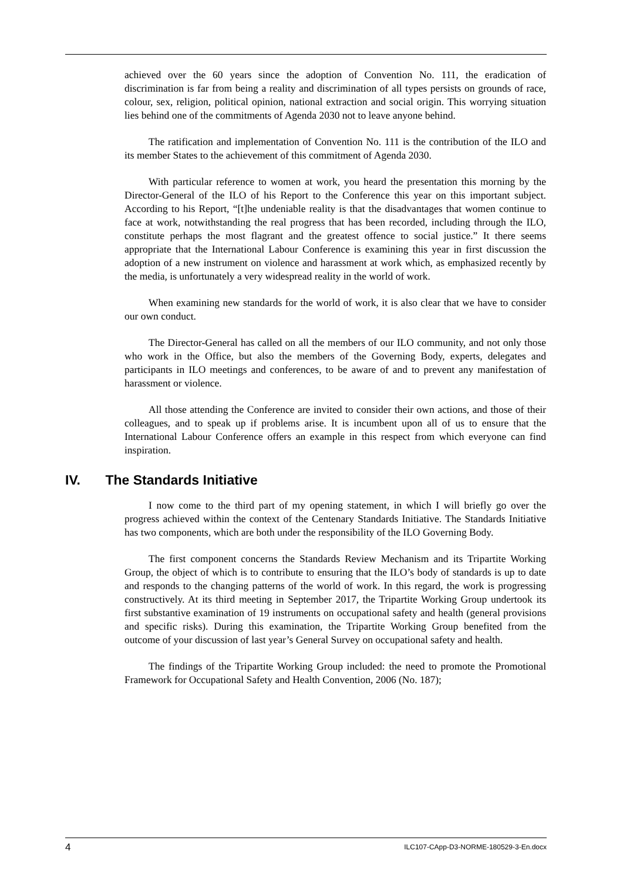achieved over the 60 years since the adoption of Convention No. 111, the eradication of discrimination is far from being a reality and discrimination of all types persists on grounds of race, colour, sex, religion, political opinion, national extraction and social origin. This worrying situation lies behind one of the commitments of Agenda 2030 not to leave anyone behind.
The ratification and implementation of Convention No. 111 is the contribution of the ILO and its member States to the achievement of this commitment of Agenda 2030.
With particular reference to women at work, you heard the presentation this morning by the Director-General of the ILO of his Report to the Conference this year on this important subject. According to his Report, “[t]he undeniable reality is that the disadvantages that women continue to face at work, notwithstanding the real progress that has been recorded, including through the ILO, constitute perhaps the most flagrant and the greatest offence to social justice.” It there seems appropriate that the International Labour Conference is examining this year in first discussion the adoption of a new instrument on violence and harassment at work which, as emphasized recently by the media, is unfortunately a very widespread reality in the world of work.
When examining new standards for the world of work, it is also clear that we have to consider our own conduct.
The Director-General has called on all the members of our ILO community, and not only those who work in the Office, but also the members of the Governing Body, experts, delegates and participants in ILO meetings and conferences, to be aware of and to prevent any manifestation of harassment or violence.
All those attending the Conference are invited to consider their own actions, and those of their colleagues, and to speak up if problems arise. It is incumbent upon all of us to ensure that the International Labour Conference offers an example in this respect from which everyone can find inspiration.
IV. The Standards Initiative
I now come to the third part of my opening statement, in which I will briefly go over the progress achieved within the context of the Centenary Standards Initiative. The Standards Initiative has two components, which are both under the responsibility of the ILO Governing Body.
The first component concerns the Standards Review Mechanism and its Tripartite Working Group, the object of which is to contribute to ensuring that the ILO’s body of standards is up to date and responds to the changing patterns of the world of work. In this regard, the work is progressing constructively. At its third meeting in September 2017, the Tripartite Working Group undertook its first substantive examination of 19 instruments on occupational safety and health (general provisions and specific risks). During this examination, the Tripartite Working Group benefited from the outcome of your discussion of last year’s General Survey on occupational safety and health.
The findings of the Tripartite Working Group included: the need to promote the Promotional Framework for Occupational Safety and Health Convention, 2006 (No. 187);
4 ILC107-CApp-D3-NORME-180529-3-En.docx